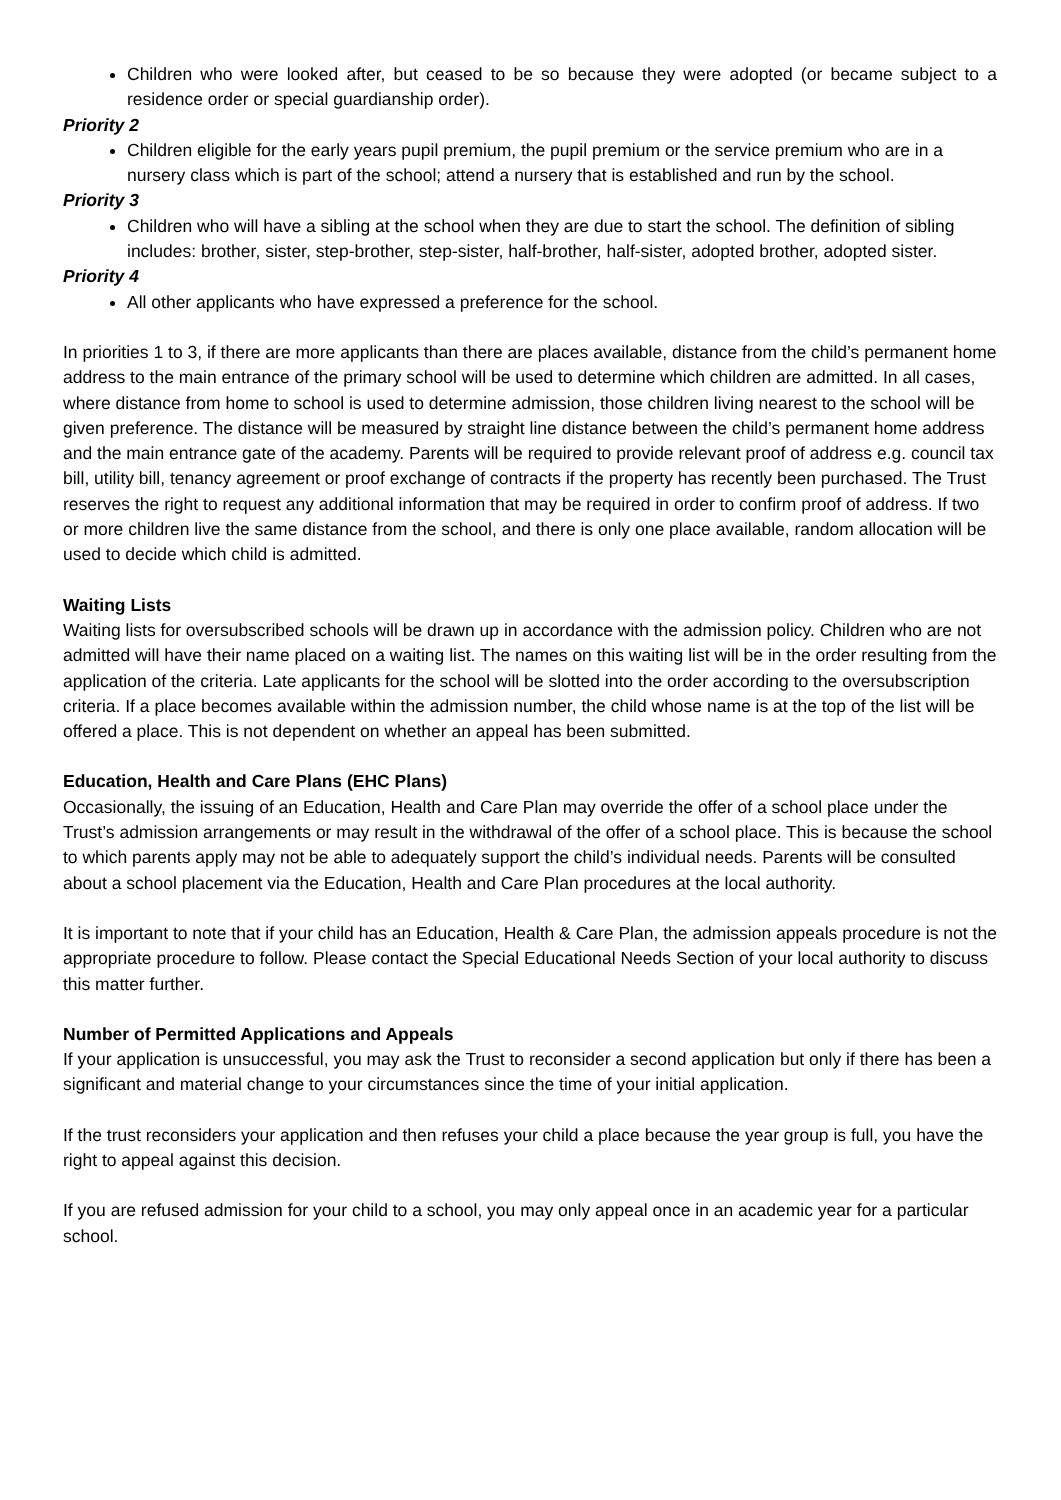Children who were looked after, but ceased to be so because they were adopted (or became subject to a residence order or special guardianship order).
Priority 2
Children eligible for the early years pupil premium, the pupil premium or the service premium who are in a nursery class which is part of the school; attend a nursery that is established and run by the school.
Priority 3
Children who will have a sibling at the school when they are due to start the school. The definition of sibling includes: brother, sister, step-brother, step-sister, half-brother, half-sister, adopted brother, adopted sister.
Priority 4
All other applicants who have expressed a preference for the school.
In priorities 1 to 3, if there are more applicants than there are places available, distance from the child’s permanent home address to the main entrance of the primary school will be used to determine which children are admitted. In all cases, where distance from home to school is used to determine admission, those children living nearest to the school will be given preference. The distance will be measured by straight line distance between the child’s permanent home address and the main entrance gate of the academy. Parents will be required to provide relevant proof of address e.g. council tax bill, utility bill, tenancy agreement or proof exchange of contracts if the property has recently been purchased. The Trust reserves the right to request any additional information that may be required in order to confirm proof of address. If two or more children live the same distance from the school, and there is only one place available, random allocation will be used to decide which child is admitted.
Waiting Lists
Waiting lists for oversubscribed schools will be drawn up in accordance with the admission policy. Children who are not admitted will have their name placed on a waiting list. The names on this waiting list will be in the order resulting from the application of the criteria. Late applicants for the school will be slotted into the order according to the oversubscription criteria. If a place becomes available within the admission number, the child whose name is at the top of the list will be offered a place. This is not dependent on whether an appeal has been submitted.
Education, Health and Care Plans (EHC Plans)
Occasionally, the issuing of an Education, Health and Care Plan may override the offer of a school place under the Trust’s admission arrangements or may result in the withdrawal of the offer of a school place. This is because the school to which parents apply may not be able to adequately support the child’s individual needs. Parents will be consulted about a school placement via the Education, Health and Care Plan procedures at the local authority.
It is important to note that if your child has an Education, Health & Care Plan, the admission appeals procedure is not the appropriate procedure to follow. Please contact the Special Educational Needs Section of your local authority to discuss this matter further.
Number of Permitted Applications and Appeals
If your application is unsuccessful, you may ask the Trust to reconsider a second application but only if there has been a significant and material change to your circumstances since the time of your initial application.
If the trust reconsiders your application and then refuses your child a place because the year group is full, you have the right to appeal against this decision.
If you are refused admission for your child to a school, you may only appeal once in an academic year for a particular school.